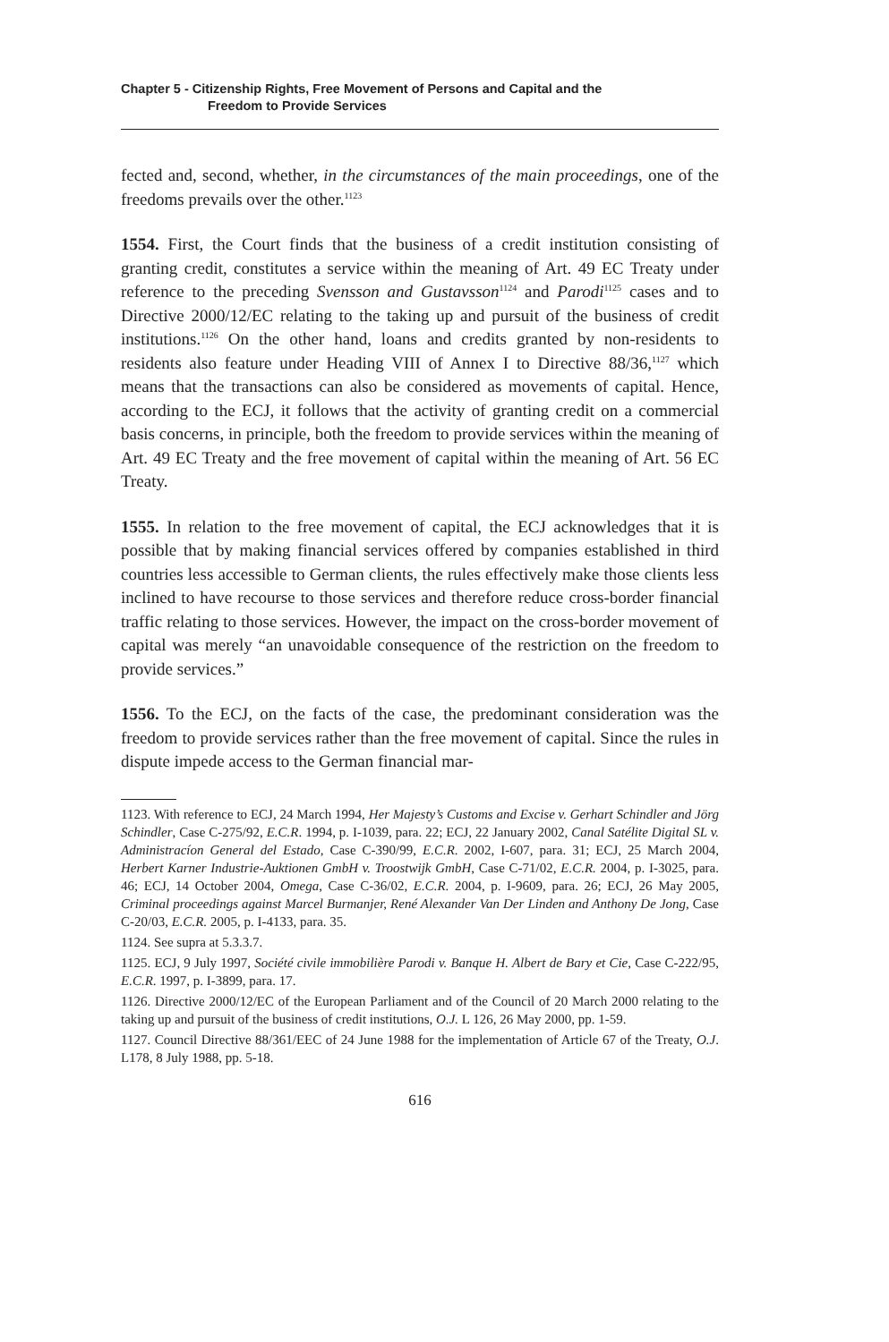Chapter 5 - Citizenship Rights, Free Movement of Persons and Capital and the
Freedom to Provide Services
fected and, second, whether, in the circumstances of the main proceedings, one of the freedoms prevails over the other.<sup>1123</sup>
1554. First, the Court finds that the business of a credit institution consisting of granting credit, constitutes a service within the meaning of Art. 49 EC Treaty under reference to the preceding Svensson and Gustavsson<sup>1124</sup> and Parodi<sup>1125</sup> cases and to Directive 2000/12/EC relating to the taking up and pursuit of the business of credit institutions.<sup>1126</sup> On the other hand, loans and credits granted by non-residents to residents also feature under Heading VIII of Annex I to Directive 88/36,<sup>1127</sup> which means that the transactions can also be considered as movements of capital. Hence, according to the ECJ, it follows that the activity of granting credit on a commercial basis concerns, in principle, both the freedom to provide services within the meaning of Art. 49 EC Treaty and the free movement of capital within the meaning of Art. 56 EC Treaty.
1555. In relation to the free movement of capital, the ECJ acknowledges that it is possible that by making financial services offered by companies established in third countries less accessible to German clients, the rules effectively make those clients less inclined to have recourse to those services and therefore reduce cross-border financial traffic relating to those services. However, the impact on the cross-border movement of capital was merely “an unavoidable consequence of the restriction on the freedom to provide services.”
1556. To the ECJ, on the facts of the case, the predominant consideration was the freedom to provide services rather than the free movement of capital. Since the rules in dispute impede access to the German financial mar-
1123. With reference to ECJ, 24 March 1994, Her Majesty’s Customs and Excise v. Gerhart Schindler and Jörg Schindler, Case C-275/92, E.C.R. 1994, p. I-1039, para. 22; ECJ, 22 January 2002, Canal Satélite Digital SL v. Administracíon General del Estado, Case C-390/99, E.C.R. 2002, I-607, para. 31; ECJ, 25 March 2004, Herbert Karner Industrie-Auktionen GmbH v. Troostwijk GmbH, Case C-71/02, E.C.R. 2004, p. I-3025, para. 46; ECJ, 14 October 2004, Omega, Case C-36/02, E.C.R. 2004, p. I-9609, para. 26; ECJ, 26 May 2005, Criminal proceedings against Marcel Burmanjer, René Alexander Van Der Linden and Anthony De Jong, Case C-20/03, E.C.R. 2005, p. I-4133, para. 35.
1124. See supra at 5.3.3.7.
1125. ECJ, 9 July 1997, Société civile immobilière Parodi v. Banque H. Albert de Bary et Cie, Case C-222/95, E.C.R. 1997, p. I-3899, para. 17.
1126. Directive 2000/12/EC of the European Parliament and of the Council of 20 March 2000 relating to the taking up and pursuit of the business of credit institutions, O.J. L 126, 26 May 2000, pp. 1-59.
1127. Council Directive 88/361/EEC of 24 June 1988 for the implementation of Article 67 of the Treaty, O.J. L178, 8 July 1988, pp. 5-18.
616